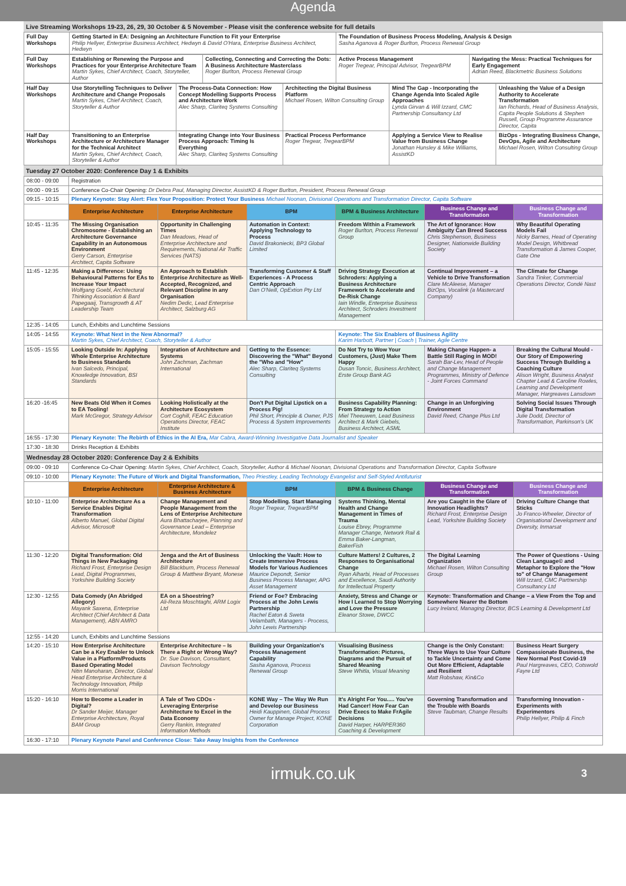Agenda
Live Streaming Workshops 19-23, 26, 29, 30 October & 5 November - Please visit the conference website for full details
| Full Day Workshops | Getting Started in EA: Designing an Architecture Function to Fit your Enterprise Philip Hellyer, Enterprise Business Architect, Hedwyn & David O'Hara, Enterprise Business Architect, Hedwyn | The Foundation of Business Process Modeling, Analysis & Design Sasha Aganova & Roger Burlton, Process Renewal Group |
| Full Day Workshops | Establishing or Renewing the Purpose and Practices for your Enterprise Architecture Team Martin Sykes, Chief Architect, Coach, Storyteller, Author | Collecting, Connecting and Correcting the Dots: A Business Architecture Masterclass Roger Burlton, Process Renewal Group | Active Process Management Roger Tregear, Principal Advisor, TregearBPM | Navigating the Mess: Practical Techniques for Early Engagement Adrian Reed, Blackmetric Business Solutions |
| Half Day Workshops | Use Storytelling Techniques to Deliver Architecture and Change Proposals Martin Sykes, Chief Architect, Coach, Storyteller & Author | The Process-Data Connection: How Concept Modelling Supports Process and Architecture Work Alec Sharp, Clariteq Systems Consulting | Architecting the Digital Business Platform Michael Rosen, Wilton Consulting Group | Mind The Gap - Incorporating the Change Agenda Into Scaled Agile Approaches Lynda Girvan & Will Izzard, CMC Partnership Consultancy Ltd | Unleashing the Value of a Design Authority to Accelerate Transformation Ian Richards, Head of Business Analysis, Capita People Solutions & Stephen Russell, Group Programme Assurance Director, Capita |
| Half Day Workshops | Transitioning to an Enterprise Architecture or Architecture Manager for the Technical Architect Martin Sykes, Chief Architect, Coach, Storyteller & Author | Integrating Change into Your Business Process Approach: Timing Is Everything Alec Sharp, Clariteq Systems Consulting | Practical Process Performance Roger Tregear, TregearBPM | Applying a Service View to Realise Value from Business Change Jonathan Hunsley & Mike Williams, AssistKD | BizOps - Integrating Business Change, DevOps, Agile and Architecture Michael Rosen, Wilton Consulting Group |
Tuesday 27 October 2020: Conference Day 1 & Exhibits
| 08:00 - 09:00 | Registration | | | | | |
| 09:00 - 09:15 | Conference Co-Chair Opening: Dr Debra Paul, Managing Director, AssistKD & Roger Burlton, President, Process Renewal Group | | | | | |
| 09:15 - 10:15 | Plenary Keynote: Stay Alert: Flex Your Proposition: Protect Your Business Michael Noonan, Divisional Operations and Transformation Director, Capita Software | | | | | |
| | Enterprise Architecture | Enterprise Architecture | BPM | BPM & Business Architecture | Business Change and Transformation | Business Change and Transformation |
| 10:45 - 11:35 | The Missing Organisation Chromosome - Establishing an Architecture Governance Capability in an Autonomous Environment Gerry Carson, Enterprise Architect, Capita Software | Opportunity in Challenging Times Dan Meadows, Head of Enterprise Architecture and Requirements, National Air Traffic Services (NATS) | Automation in Context: Applying Technology to Process David Brakoniecki, BP3 Global Limited | Freedom Within a Framework Roger Burlton, Process Renewal Group | The Art of Ignorance: How Ambiguity Can Breed Success Chris Stephenson, Business Designer, Nationwide Building Society | Why Beautiful Operating Models Fail Nicky Barnes, Head of Operating Model Design, Whitbread Transformation & James Cooper, Gate One |
| 11:45 - 12:35 | Making a Difference: Using Behavioural Patterns for EAs to Increase Your Impact Wolfgang Goebl, Architectural Thinking Association & Bard Papegaaij, Transgrowth & AT Leadership Team | An Approach to Establish Enterprise Architecture as Well-Accepted, Recognized, and Relevant Discipline in any Organisation Nedim Dedic, Lead Enterprise Architect, Salzburg AG | Transforming Customer & Staff Experiences - A Process Centric Approach Dan O'Neill, OpExtion Pty Ltd | Driving Strategy Execution at Schroders: Applying a Business Architecture Framework to Accelerate and De-Risk Change Iain Windle, Enterprise Business Architect, Schroders Investment Management | Continual Improvement – a Vehicle to Drive Transformation Clare McAleese, Manager BizOps, Vocalink (a Mastercard Company) | The Climate for Change Sandra Tinker, Commercial Operations Director, Condé Nast |
| 12:35 - 14:05 | Lunch, Exhibits and Lunchtime Sessions | | | | | |
| 14:05 - 14:55 | Keynote: What Next in the New Abnormal? Martin Sykes, Chief Architect, Coach, Storyteller & Author | | | Keynote: The Six Enablers of Business Agility Karim Harbott, Partner / Coach / Trainer, Agile Centre | | |
| 15:05 - 15:55 | Looking Outside In: Applying Whole Enterprise Architecture to Business Standards Ivan Salcedo, Principal, Knowledge Innovation, BSI Standards | Integration of Architecture and Systems John Zachman, Zachman International | Getting to the Essence: Discovering the "What" Beyond the "Who and "How" Alec Sharp, Clariteq Systems Consulting | Do Not Try to Wow Your Customers, (Just) Make Them Happy Dusan Toncic, Business Architect, Erste Group Bank AG | Making Change Happen- a Battle Still Raging in MOD! Sarah Bar-Lev, Head of People and Change Management Programmes, Ministry of Defence - Joint Forces Command | Breaking the Cultural Mould - Our Story of Empowering Success Through Building a Coaching Culture Alison Wright, Business Analyst Chapter Lead & Caroline Rowles, Learning and Development Manager, Hargreaves Lansdown |
| 16:20 -16:45 | New Beats Old When it Comes to EA Tooling! Mark McGregor, Strategy Advisor | Looking Holistically at the Architecture Ecosystem Cort Coghill, FEAC Education Operations Director, FEAC Institute | Don't Put Digital Lipstick on a Process Pig! Phil Short, Principle & Owner, PJS Process & System Improvements | Business Capability Planning: From Strategy to Action Miel Theeuwen, Lead Business Architect & Mark Giebels, Business Architect, ASML | Change in an Unforgiving Environment David Reed, Change Plus Ltd | Solving Social Issues Through Digital Transformation Julie Dodd, Director of Transformation, Parkinson's UK |
| 16:55 - 17:30 | Plenary Keynote: The Rebirth of Ethics in the AI Era, Mar Cabra, Award-Winning Investigative Data Journalist and Speaker | | | | | |
| 17:30 - 18:30 | Drinks Reception & Exhibits | | | | | |
| Wednesday 28 October 2020: Conference Day 2 & Exhibits | | | | | | |
| 09:00 - 09:10 | Conference Co-Chair Opening: Martin Sykes, Chief Architect, Coach, Storyteller, Author & Michael Noonan, Divisional Operations and Transformation Director, Capita Software | | | | | |
| 09:10 - 10:00 | Plenary Keynote: The Future of Work and Digital Transformation, Theo Priestley, Leading Technology Evangelist and Self-Styled Antifuturist | | | | | |
| | Enterprise Architecture | Enterprise Architecture & Business Architecture | BPM | BPM & Business Change | Business Change and Transformation | Business Change and Transformation |
| 10:10 - 11:00 | Enterprise Architecture As a Service Enables Digital Transformation Alberto Manuel, Global Digital Advisor, Microsoft | Change Management and People Management from the Lens of Enterprise Architecture Aura Bhattacharjee, Planning and Governance Lead – Enterprise Architecture, Mondelez | Stop Modelling. Start Managing Roger Tregear, TregearBPM | Systems Thinking, Mental Health and Change Management in Times of Trauma Louise Ebrey, Programme Manager Change, Network Rail & Emma Baker-Langman, BakerFish | Are you Caught in the Glare of Innovation Headlights? Richard Frost, Enterprise Design Lead, Yorkshire Building Society | Driving Culture Change that Sticks Jo Franco-Wheeler, Director of Organisational Development and Diversity, Inmarsat |
| 11:30 - 12:20 | Digital Transformation: Old Things in New Packaging Richard Frost, Enterprise Design Lead, Digital Programmes, Yorkshire Building Society | Jenga and the Art of Business Architecture Bill Blackburn, Process Renewal Group & Matthew Bryant, Monese | Unlocking the Vault: How to Create Immersive Process Models for Various Audiences Maurice Depondt, Senior Business Process Manager, APG Asset Management | Culture Matters! 2 Cultures, 2 Responses to Organisational Change Ryan Alharbi, Head of Processes and Excellence, Saudi Authority for Intellectual Property | The Digital Learning Organization Michael Rosen, Wilton Consulting Group | The Power of Questions - Using Clean Language© and Metaphor to Explore the "How to" of Change Management Will Izzard, CMC Partnership Consultancy Ltd |
| 12:30 - 12:55 | Data Comedy (An Abridged Allegory) Mayank Saxena, Enterprise Architect (Chief Architect & Data Management), ABN AMRO | EA on a Shoestring? Ali-Reza Moschtaghi, ARM Logix Ltd | Friend or Foe? Embracing Process at the John Lewis Partnership Rachel Eaton & Sweta Velambath, Managers - Process, John Lewis Partnership | Anxiety, Stress and Change or How I Learned to Stop Worrying and Love the Pressure Eleanor Stowe, DWCC | Keynote: Transformation and Change – a View From the Top and Somewhere Nearer the Bottom Lucy Ireland, Managing Director, BCS Learning & Development Ltd | |
| 12:55 - 14:20 | Lunch, Exhibits and Lunchtime Sessions | | | | | |
| 14:20 - 15:10 | How Enterprise Architecture Can be a Key Enabler to Unlock Value in a Platform/Products Based Operating Model Nitin Manoharan, Director, Global Head Enterprise Architecture & Technology Innovation, Philip Morris International | Enterprise Architecture – Is There a Right or Wrong Way? Dr. Sue Davison, Consultant, Davison Technology | Building your Organization's Process Management Capability Sasha Aganova, Process Renewal Group | Visualising Business Transformation: Pictures, Diagrams and the Pursuit of Shared Meaning Steve Whitla, Visual Meaning | Change is the Only Constant: Three Ways to Use Your Culture to Tackle Uncertainty and Come Out More Efficient, Adaptable and Resilient Matt Robshaw, Kin&Co | Business Heart Surgery Compassionate Business, the New Normal Post Covid-19 Paul Hargreaves, CEO, Cotswold Fayre Ltd |
| 15:20 - 16:10 | How to Become a Leader in Digital? Dr Sander Meijer, Manager Enterprise Architecture, Royal BAM Group | A Tale of Two CDOs - Leveraging Enterprise Architecture to Excel in the Data Economy Gerry Rankin, Integrated Information Methods | KONE Way – The Way We Run and Develop our Business Heidi Kauppinen, Global Process Owner for Manage Project, KONE Corporation | It's Alright For You..... You've Had Cancer! How Fear Can Drive Execs to Make FrAgile Decisions David Harper, HARPER360 Coaching & Development | Governing Transformation and the Trouble with Boards Steve Taubman, Change Results | Transforming Innovation - Experiments with Experimentors Philip Hellyer, Philip & Finch |
| 16:30 - 17:10 | Plenary Keynote Panel and Conference Close: Take Away Insights from the Conference | | | | | |
irmuk.co.uk 3